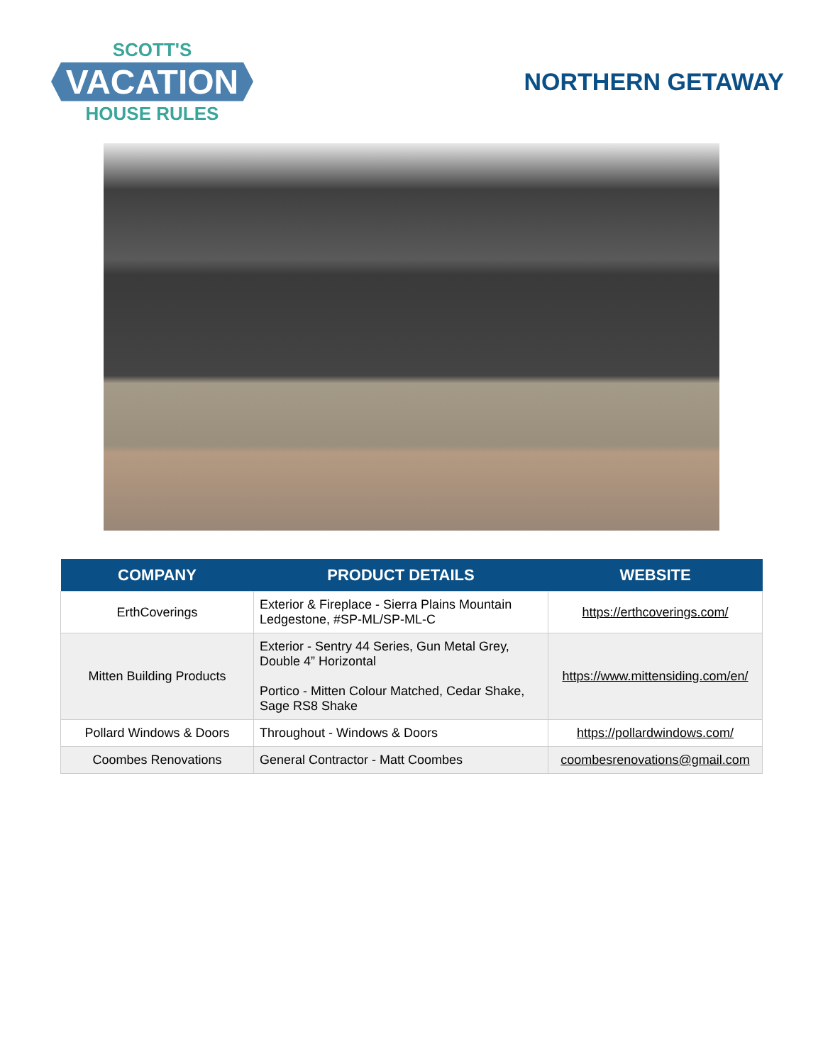SCOTT'S
VACATION
HOUSE RULES
NORTHERN GETAWAY
| COMPANY | PRODUCT DETAILS | WEBSITE |
| --- | --- | --- |
| ErthCoverings | Exterior & Fireplace - Sierra Plains Mountain Ledgestone, #SP-ML/SP-ML-C | https://erthcoverings.com/ |
| Mitten Building Products | Exterior - Sentry 44 Series, Gun Metal Grey, Double 4” Horizontal Portico - Mitten Colour Matched, Cedar Shake, Sage RS8 Shake | https://www.mittensiding.com/en/ |
| Pollard Windows & Doors | Throughout - Windows & Doors | https://pollardwindows.com/ |
| Coombes Renovations | General Contractor - Matt Coombes | coombesrenovations@gmail.com |